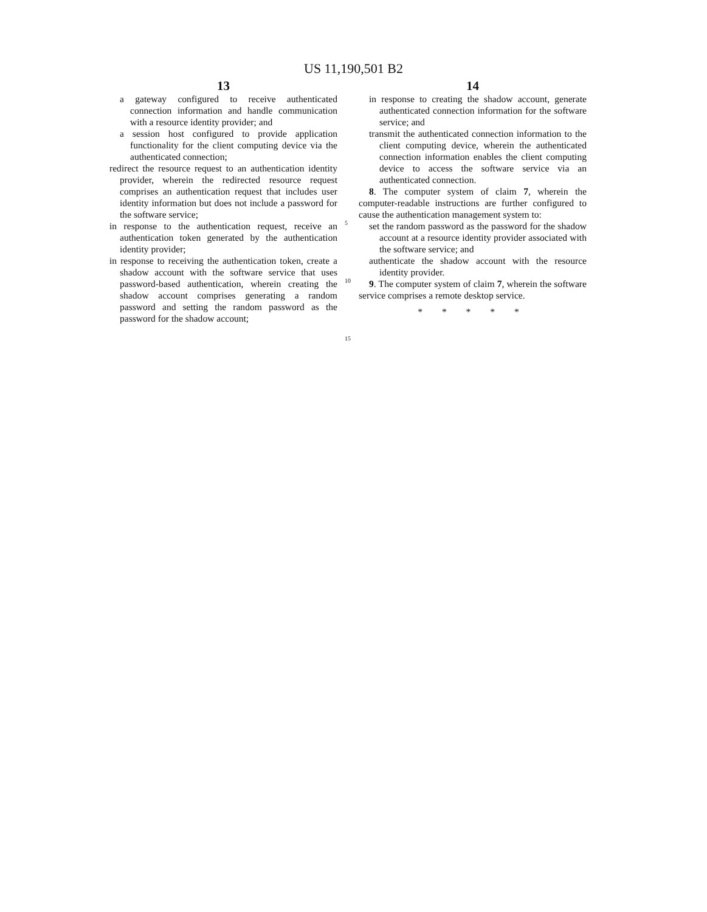US 11,190,501 B2
13
a gateway configured to receive authenticated connection information and handle communication with a resource identity provider; and
a session host configured to provide application functionality for the client computing device via the authenticated connection;
redirect the resource request to an authentication identity provider, wherein the redirected resource request comprises an authentication request that includes user identity information but does not include a password for the software service;
in response to the authentication request, receive an authentication token generated by the authentication identity provider;
in response to receiving the authentication token, create a shadow account with the software service that uses password-based authentication, wherein creating the shadow account comprises generating a random password and setting the random password as the password for the shadow account;
5
10
15
14
in response to creating the shadow account, generate authenticated connection information for the software service; and
transmit the authenticated connection information to the client computing device, wherein the authenticated connection information enables the client computing device to access the software service via an authenticated connection.
8. The computer system of claim 7, wherein the computer-readable instructions are further configured to cause the authentication management system to:
set the random password as the password for the shadow account at a resource identity provider associated with the software service; and
authenticate the shadow account with the resource identity provider.
9. The computer system of claim 7, wherein the software service comprises a remote desktop service.
* * * * *